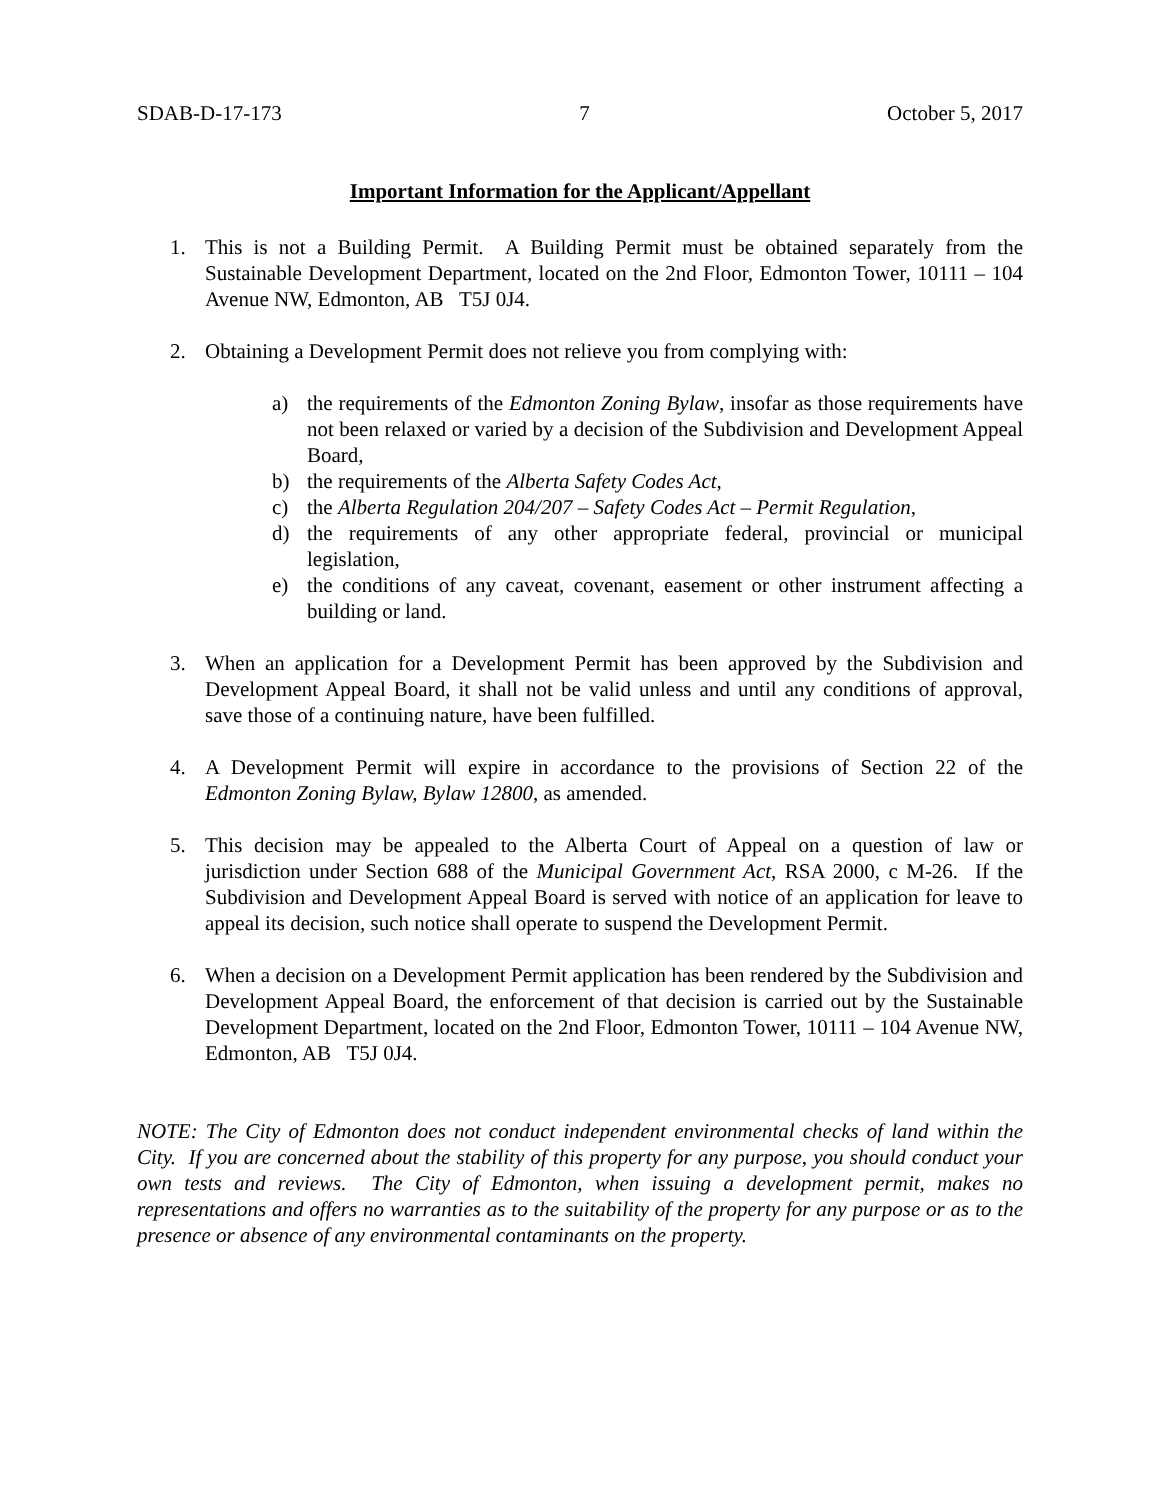SDAB-D-17-173 7 October 5, 2017
Important Information for the Applicant/Appellant
1. This is not a Building Permit. A Building Permit must be obtained separately from the Sustainable Development Department, located on the 2nd Floor, Edmonton Tower, 10111 – 104 Avenue NW, Edmonton, AB T5J 0J4.
2. Obtaining a Development Permit does not relieve you from complying with:
a) the requirements of the Edmonton Zoning Bylaw, insofar as those requirements have not been relaxed or varied by a decision of the Subdivision and Development Appeal Board,
b) the requirements of the Alberta Safety Codes Act,
c) the Alberta Regulation 204/207 – Safety Codes Act – Permit Regulation,
d) the requirements of any other appropriate federal, provincial or municipal legislation,
e) the conditions of any caveat, covenant, easement or other instrument affecting a building or land.
3. When an application for a Development Permit has been approved by the Subdivision and Development Appeal Board, it shall not be valid unless and until any conditions of approval, save those of a continuing nature, have been fulfilled.
4. A Development Permit will expire in accordance to the provisions of Section 22 of the Edmonton Zoning Bylaw, Bylaw 12800, as amended.
5. This decision may be appealed to the Alberta Court of Appeal on a question of law or jurisdiction under Section 688 of the Municipal Government Act, RSA 2000, c M-26. If the Subdivision and Development Appeal Board is served with notice of an application for leave to appeal its decision, such notice shall operate to suspend the Development Permit.
6. When a decision on a Development Permit application has been rendered by the Subdivision and Development Appeal Board, the enforcement of that decision is carried out by the Sustainable Development Department, located on the 2nd Floor, Edmonton Tower, 10111 – 104 Avenue NW, Edmonton, AB T5J 0J4.
NOTE: The City of Edmonton does not conduct independent environmental checks of land within the City. If you are concerned about the stability of this property for any purpose, you should conduct your own tests and reviews. The City of Edmonton, when issuing a development permit, makes no representations and offers no warranties as to the suitability of the property for any purpose or as to the presence or absence of any environmental contaminants on the property.